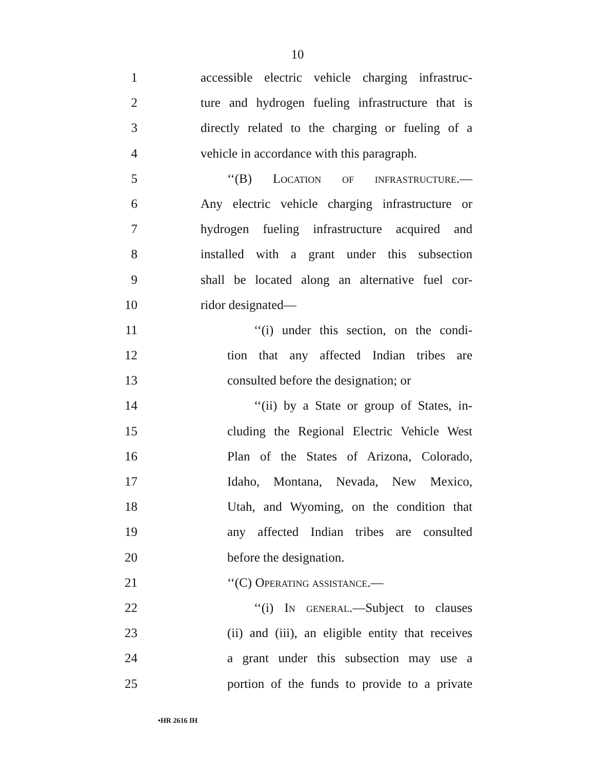10
1 accessible electric vehicle charging infrastruc-
2 ture and hydrogen fueling infrastructure that is
3 directly related to the charging or fueling of a
4 vehicle in accordance with this paragraph.
5 ‘‘(B) Location of infrastructure.—
6 Any electric vehicle charging infrastructure or
7 hydrogen fueling infrastructure acquired and
8 installed with a grant under this subsection
9 shall be located along an alternative fuel cor-
10 ridor designated—
11 ‘‘(i) under this section, on the condi-
12 tion that any affected Indian tribes are
13 consulted before the designation; or
14 ‘‘(ii) by a State or group of States, in-
15 cluding the Regional Electric Vehicle West
16 Plan of the States of Arizona, Colorado,
17 Idaho, Montana, Nevada, New Mexico,
18 Utah, and Wyoming, on the condition that
19 any affected Indian tribes are consulted
20 before the designation.
21 ‘‘(C) Operating assistance.—
22 ‘‘(i) In general.—Subject to clauses
23 (ii) and (iii), an eligible entity that receives
24 a grant under this subsection may use a
25 portion of the funds to provide to a private
•HR 2616 IH